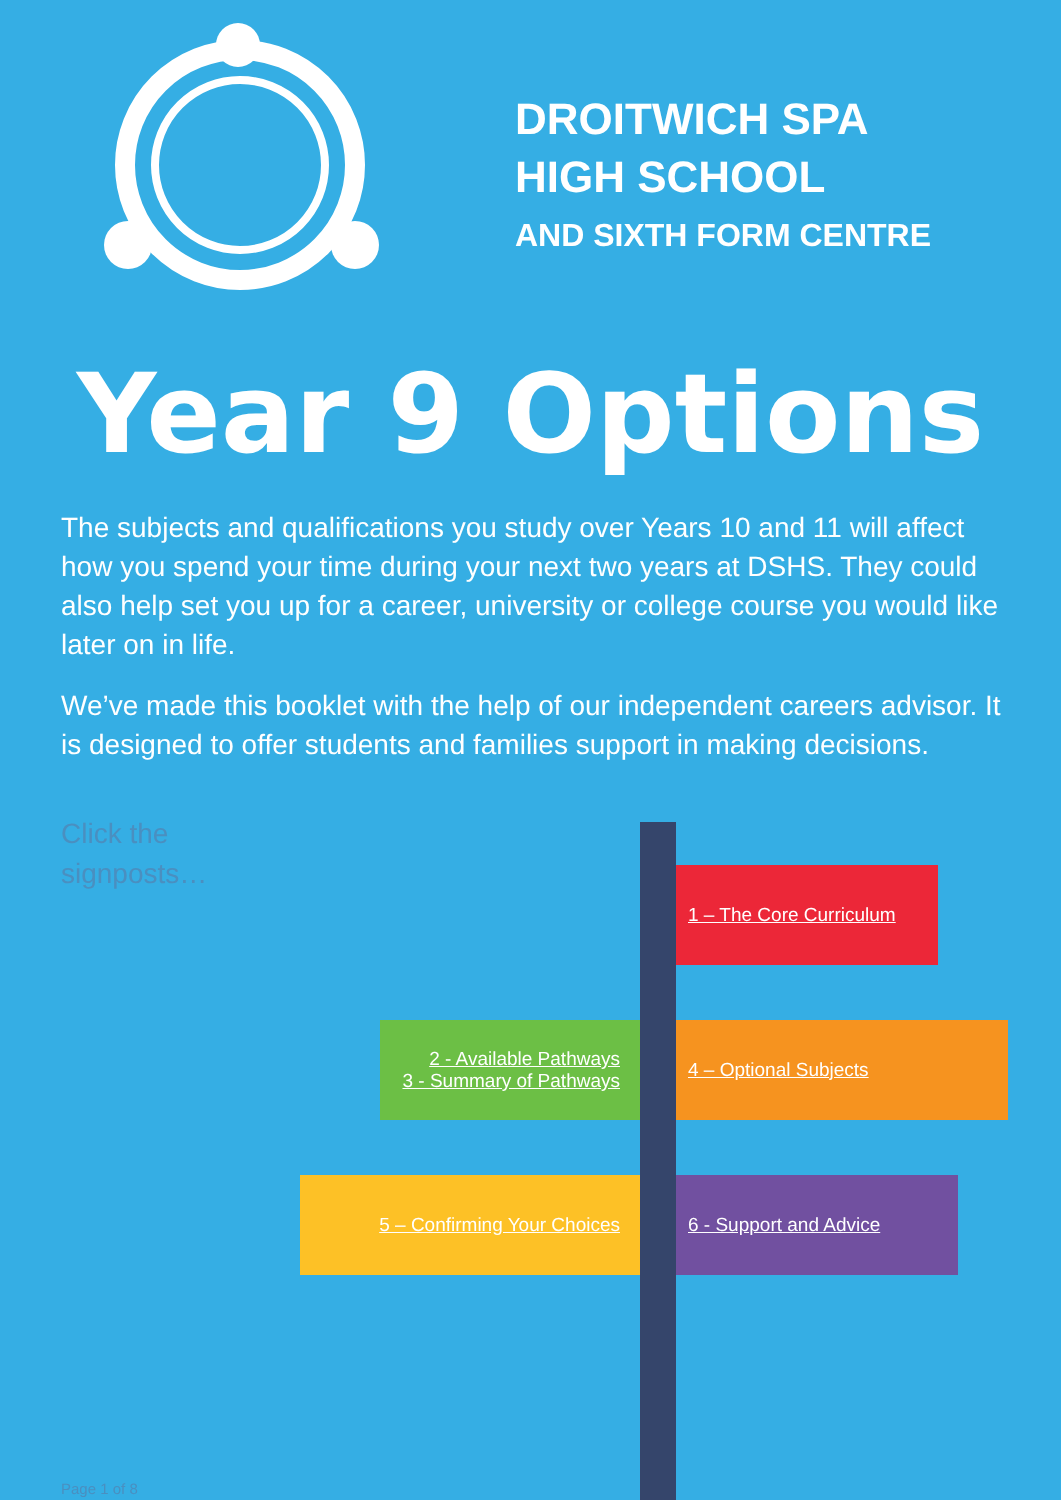DROITWICH SPA
HIGH SCHOOL
AND SIXTH FORM CENTRE
Year 9 Options
The subjects and qualifications you study over Years 10 and 11 will affect how you spend your time during your next two years at DSHS. They could also help set you up for a career, university or college course you would like later on in life.
We’ve made this booklet with the help of our independent careers advisor. It is designed to offer students and families support in making decisions.
Click the signposts…
1 – The Core Curriculum
2 - Available Pathways
3 - Summary of Pathways
4 – Optional Subjects
5 – Confirming Your Choices 6 - Support and Advice
Page 1 of 8